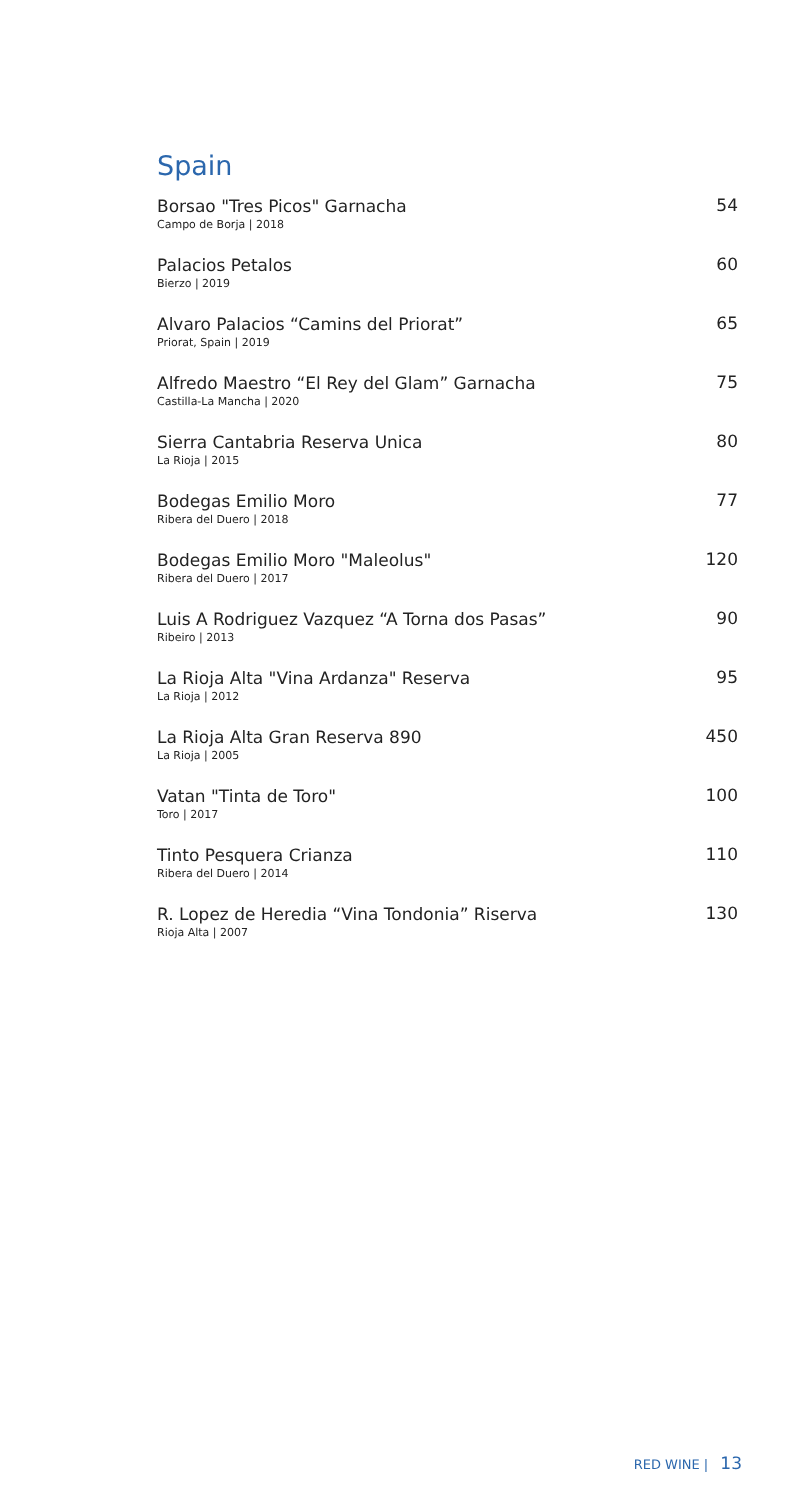Spain
Borsao "Tres Picos" Garnacha
Campo de Borja | 2018
54
Palacios Petalos
Bierzo | 2019
60
Alvaro Palacios “Camins del Priorat”
Priorat, Spain | 2019
65
Alfredo Maestro “El Rey del Glam” Garnacha
Castilla-La Mancha | 2020
75
Sierra Cantabria Reserva Unica
La Rioja | 2015
80
Bodegas Emilio Moro
Ribera del Duero | 2018
77
Bodegas Emilio Moro "Maleolus"
Ribera del Duero | 2017
120
Luis A Rodriguez Vazquez “A Torna dos Pasas”
Ribeiro | 2013
90
La Rioja Alta "Vina Ardanza" Reserva
La Rioja | 2012
95
La Rioja Alta Gran Reserva 890
La Rioja | 2005
450
Vatan "Tinta de Toro"
Toro | 2017
100
Tinto Pesquera Crianza
Ribera del Duero | 2014
110
R. Lopez de Heredia “Vina Tondonia” Riserva
Rioja Alta | 2007
130
RED WINE | 13